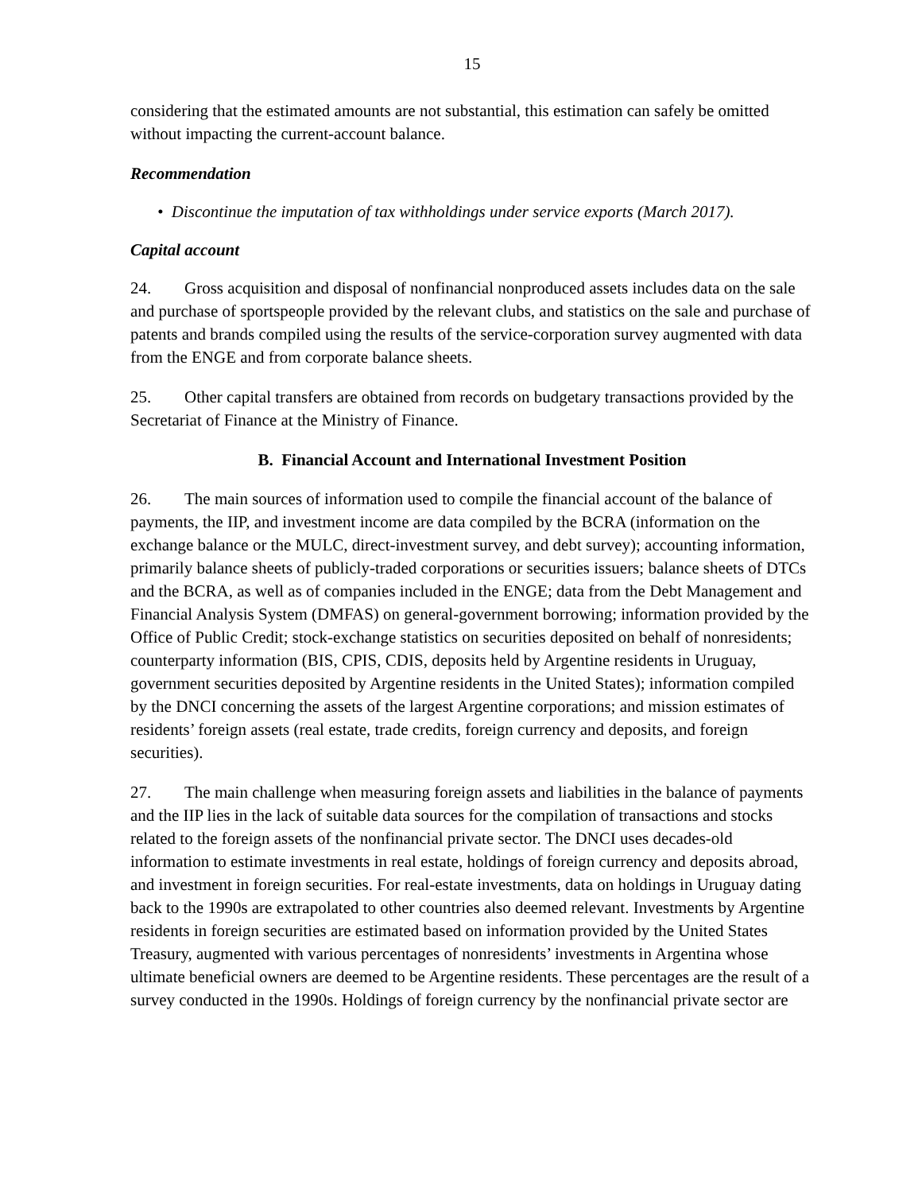15
considering that the estimated amounts are not substantial, this estimation can safely be omitted without impacting the current-account balance.
Recommendation
• Discontinue the imputation of tax withholdings under service exports (March 2017).
Capital account
24. Gross acquisition and disposal of nonfinancial nonproduced assets includes data on the sale and purchase of sportspeople provided by the relevant clubs, and statistics on the sale and purchase of patents and brands compiled using the results of the service-corporation survey augmented with data from the ENGE and from corporate balance sheets.
25. Other capital transfers are obtained from records on budgetary transactions provided by the Secretariat of Finance at the Ministry of Finance.
B. Financial Account and International Investment Position
26. The main sources of information used to compile the financial account of the balance of payments, the IIP, and investment income are data compiled by the BCRA (information on the exchange balance or the MULC, direct-investment survey, and debt survey); accounting information, primarily balance sheets of publicly-traded corporations or securities issuers; balance sheets of DTCs and the BCRA, as well as of companies included in the ENGE; data from the Debt Management and Financial Analysis System (DMFAS) on general-government borrowing; information provided by the Office of Public Credit; stock-exchange statistics on securities deposited on behalf of nonresidents; counterparty information (BIS, CPIS, CDIS, deposits held by Argentine residents in Uruguay, government securities deposited by Argentine residents in the United States); information compiled by the DNCI concerning the assets of the largest Argentine corporations; and mission estimates of residents’ foreign assets (real estate, trade credits, foreign currency and deposits, and foreign securities).
27. The main challenge when measuring foreign assets and liabilities in the balance of payments and the IIP lies in the lack of suitable data sources for the compilation of transactions and stocks related to the foreign assets of the nonfinancial private sector. The DNCI uses decades-old information to estimate investments in real estate, holdings of foreign currency and deposits abroad, and investment in foreign securities. For real-estate investments, data on holdings in Uruguay dating back to the 1990s are extrapolated to other countries also deemed relevant. Investments by Argentine residents in foreign securities are estimated based on information provided by the United States Treasury, augmented with various percentages of nonresidents’ investments in Argentina whose ultimate beneficial owners are deemed to be Argentine residents. These percentages are the result of a survey conducted in the 1990s. Holdings of foreign currency by the nonfinancial private sector are